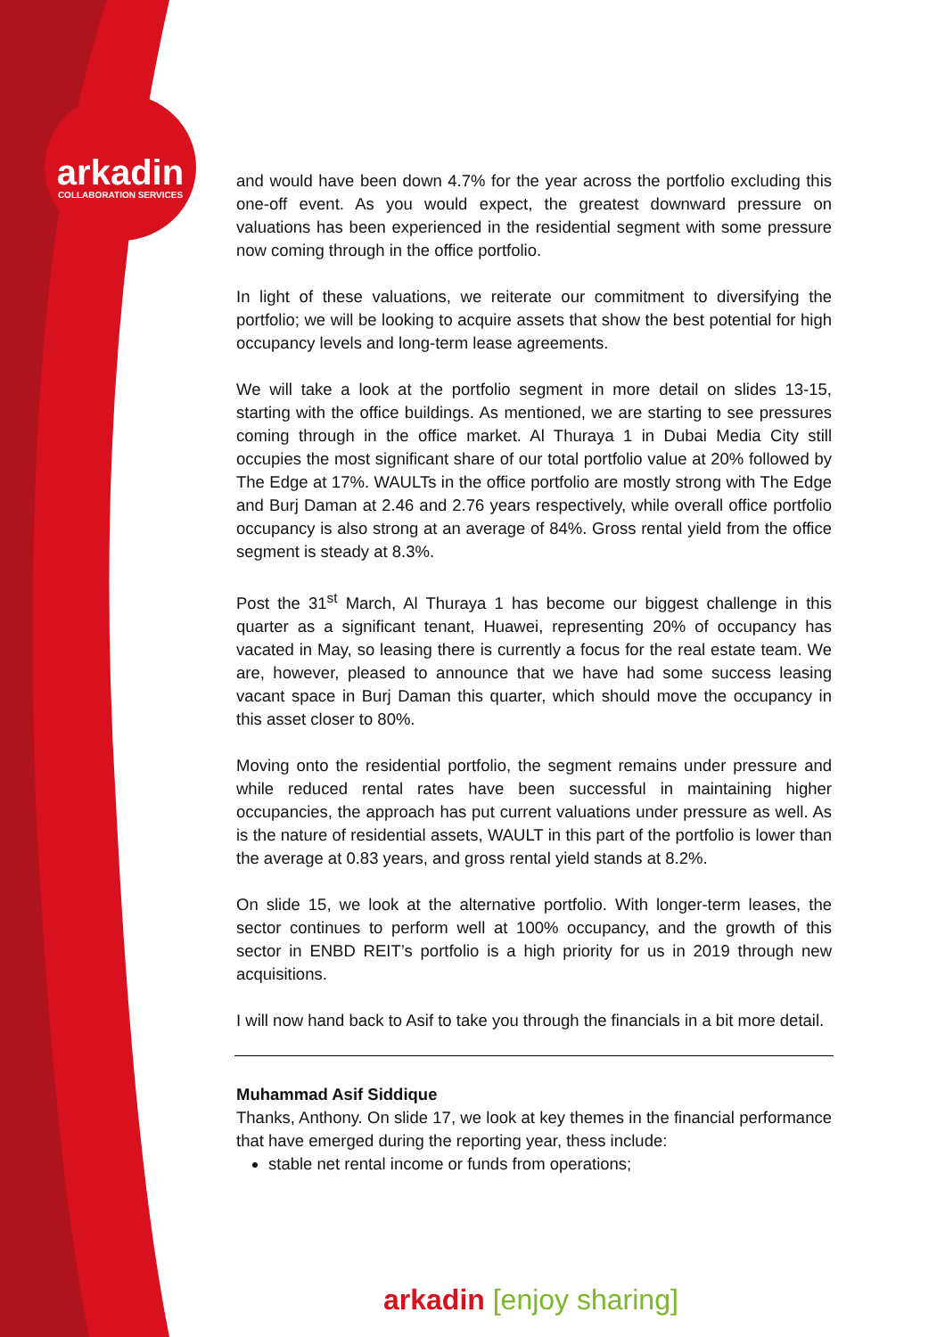arkadin
COLLABORATION SERVICES
and would have been down 4.7% for the year across the portfolio excluding this one-off event. As you would expect, the greatest downward pressure on valuations has been experienced in the residential segment with some pressure now coming through in the office portfolio.
In light of these valuations, we reiterate our commitment to diversifying the portfolio; we will be looking to acquire assets that show the best potential for high occupancy levels and long-term lease agreements.
We will take a look at the portfolio segment in more detail on slides 13-15, starting with the office buildings. As mentioned, we are starting to see pressures coming through in the office market. Al Thuraya 1 in Dubai Media City still occupies the most significant share of our total portfolio value at 20% followed by The Edge at 17%. WAULTs in the office portfolio are mostly strong with The Edge and Burj Daman at 2.46 and 2.76 years respectively, while overall office portfolio occupancy is also strong at an average of 84%. Gross rental yield from the office segment is steady at 8.3%.
Post the 31<sup>st</sup> March, Al Thuraya 1 has become our biggest challenge in this quarter as a significant tenant, Huawei, representing 20% of occupancy has vacated in May, so leasing there is currently a focus for the real estate team. We are, however, pleased to announce that we have had some success leasing vacant space in Burj Daman this quarter, which should move the occupancy in this asset closer to 80%.
Moving onto the residential portfolio, the segment remains under pressure and while reduced rental rates have been successful in maintaining higher occupancies, the approach has put current valuations under pressure as well. As is the nature of residential assets, WAULT in this part of the portfolio is lower than the average at 0.83 years, and gross rental yield stands at 8.2%.
On slide 15, we look at the alternative portfolio. With longer-term leases, the sector continues to perform well at 100% occupancy, and the growth of this sector in ENBD REIT’s portfolio is a high priority for us in 2019 through new acquisitions.
I will now hand back to Asif to take you through the financials in a bit more detail.
Muhammad Asif Siddique
Thanks, Anthony. On slide 17, we look at key themes in the financial performance that have emerged during the reporting year, thess include:
stable net rental income or funds from operations;
arkadin [enjoy sharing]